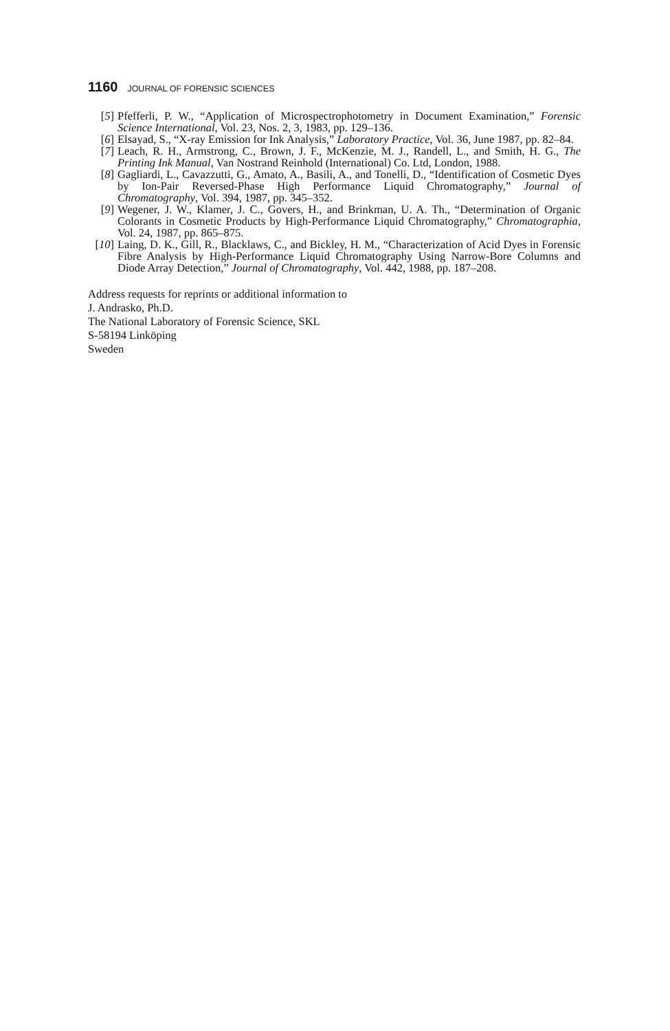1160 JOURNAL OF FORENSIC SCIENCES
[5] Pfefferli, P. W., “Application of Microspectrophotometry in Document Examination,” Forensic Science International, Vol. 23, Nos. 2, 3, 1983, pp. 129–136.
[6] Elsayad, S., “X-ray Emission for Ink Analysis,” Laboratory Practice, Vol. 36, June 1987, pp. 82–84.
[7] Leach, R. H., Armstrong, C., Brown, J. F., McKenzie, M. J., Randell, L., and Smith, H. G., The Printing Ink Manual, Van Nostrand Reinhold (International) Co. Ltd, London, 1988.
[8] Gagliardi, L., Cavazzutti, G., Amato, A., Basili, A., and Tonelli, D., “Identification of Cosmetic Dyes by Ion-Pair Reversed-Phase High Performance Liquid Chromatography,” Journal of Chromatography, Vol. 394, 1987, pp. 345–352.
[9] Wegener, J. W., Klamer, J. C., Govers, H., and Brinkman, U. A. Th., “Determination of Organic Colorants in Cosmetic Products by High-Performance Liquid Chromatography,” Chromatographia, Vol. 24, 1987, pp. 865–875.
[10]
Laing, D. K., Gill, R., Blacklaws, C., and Bickley, H. M., “Characterization of Acid Dyes in Forensic Fibre Analysis by High-Performance Liquid Chromatography Using Narrow-Bore Columns and Diode Array Detection,” Journal of Chromatography, Vol. 442, 1988, pp. 187–208.
Address requests for reprints or additional information to
J. Andrasko, Ph.D.
The National Laboratory of Forensic Science, SKL
S-58194 Linköping
Sweden